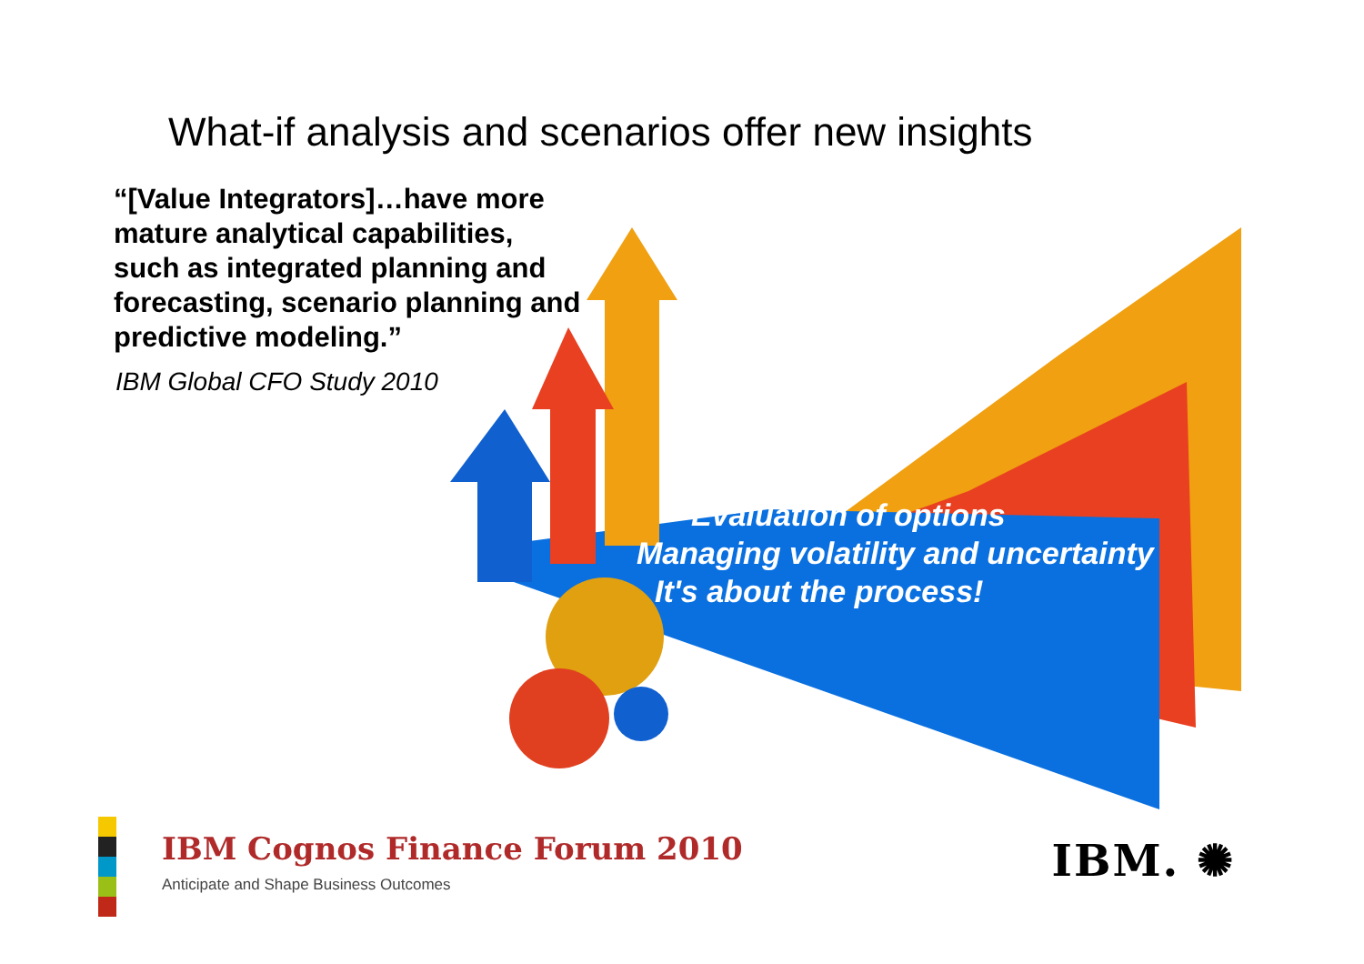What-if analysis and scenarios offer new insights
“[Value Integrators]…have more mature analytical capabilities, such as integrated planning and forecasting, scenario planning and predictive modeling.”
IBM Global CFO Study 2010
Evaluation of options
Managing volatility and uncertainty
It's about the process!
IBM Cognos Finance Forum 2010
Anticipate and Shape Business Outcomes
IBM. ✺